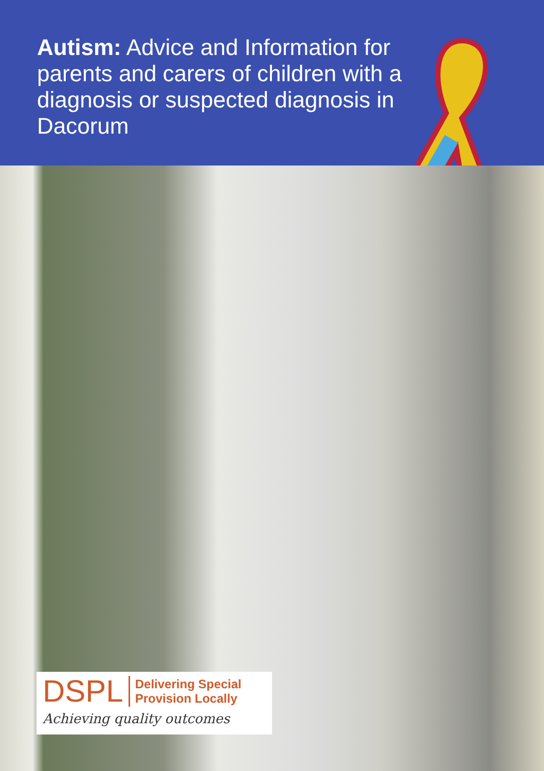Autism: Advice and Information for parents and carers of children with a diagnosis or suspected diagnosis in Dacorum
DSPL Delivering Special
Provision Locally
Achieving quality outcomes